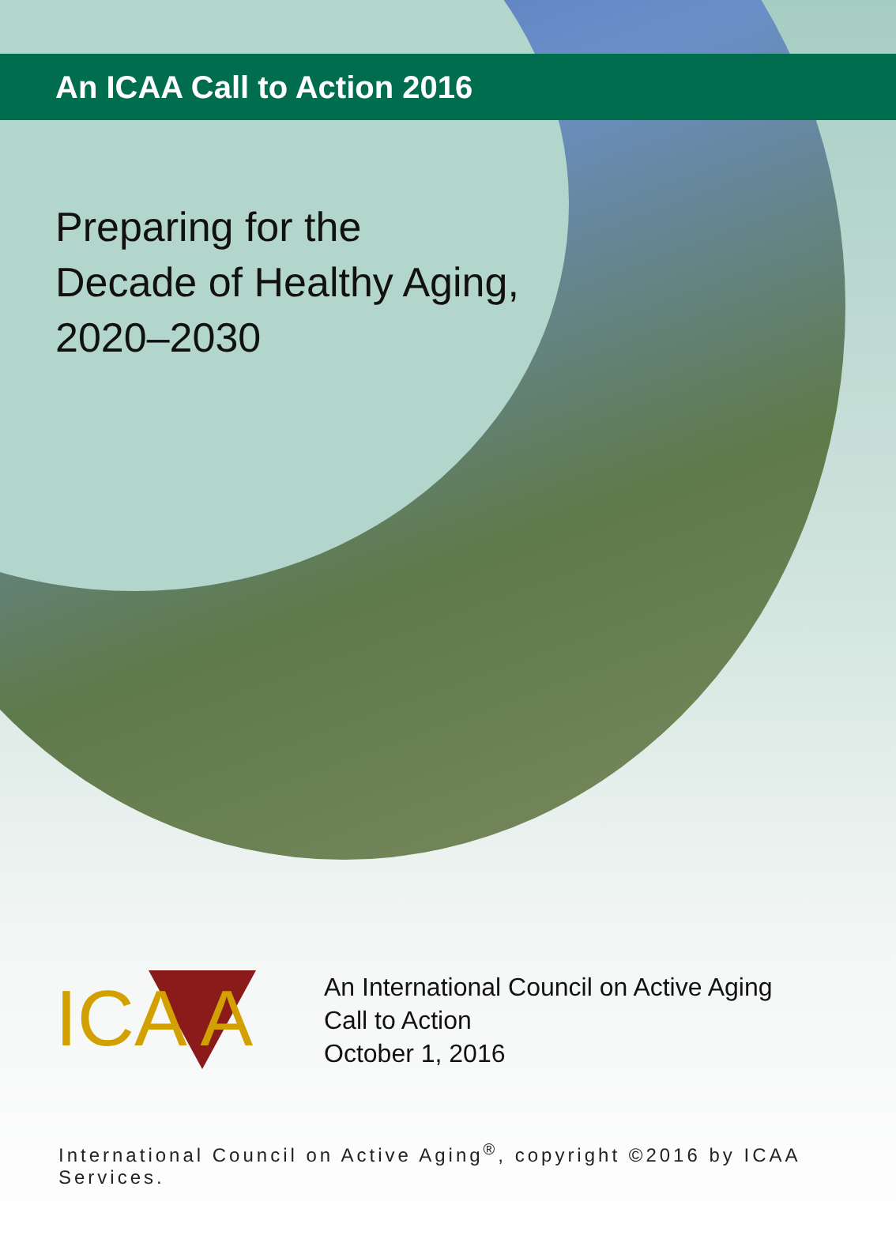An ICAA Call to Action 2016
Preparing for the
Decade of Healthy Aging,
2020–2030
ICA A
An International Council on Active Aging
Call to Action
October 1, 2016
International Council on Active Aging<sup>®</sup>, copyright ©2016 by ICAA Services.